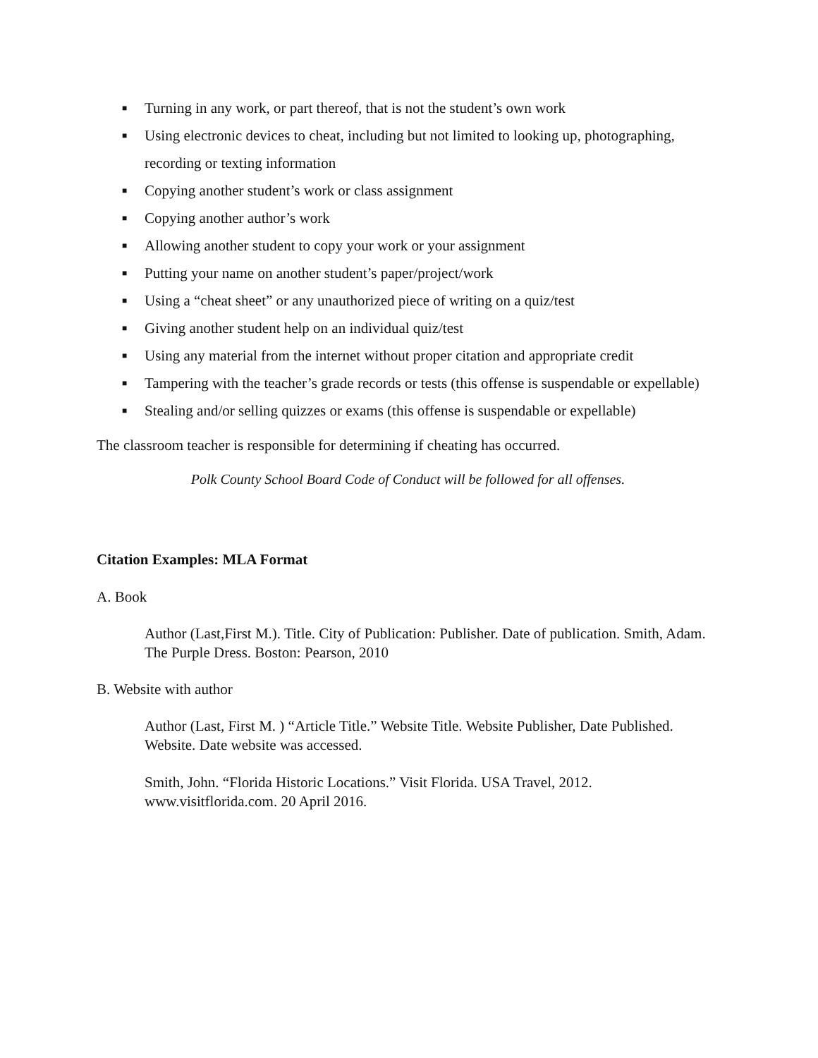■ Turning in any work, or part thereof, that is not the student’s own work
■ Using electronic devices to cheat, including but not limited to looking up, photographing, recording or texting information
■ Copying another student’s work or class assignment
■ Copying another author’s work
■ Allowing another student to copy your work or your assignment
■ Putting your name on another student’s paper/project/work
■ Using a “cheat sheet” or any unauthorized piece of writing on a quiz/test
■ Giving another student help on an individual quiz/test
■ Using any material from the internet without proper citation and appropriate credit
■ Tampering with the teacher’s grade records or tests (this offense is suspendable or expellable)
■ Stealing and/or selling quizzes or exams (this offense is suspendable or expellable)
The classroom teacher is responsible for determining if cheating has occurred.
Polk County School Board Code of Conduct will be followed for all offenses.
Citation Examples: MLA Format
A. Book
Author (Last,First M.). Title. City of Publication: Publisher. Date of publication. Smith, Adam. The Purple Dress. Boston: Pearson, 2010
B. Website with author
Author (Last, First M. ) “Article Title.” Website Title. Website Publisher, Date Published. Website. Date website was accessed.
Smith, John. “Florida Historic Locations.” Visit Florida. USA Travel, 2012. www.visitflorida.com. 20 April 2016.